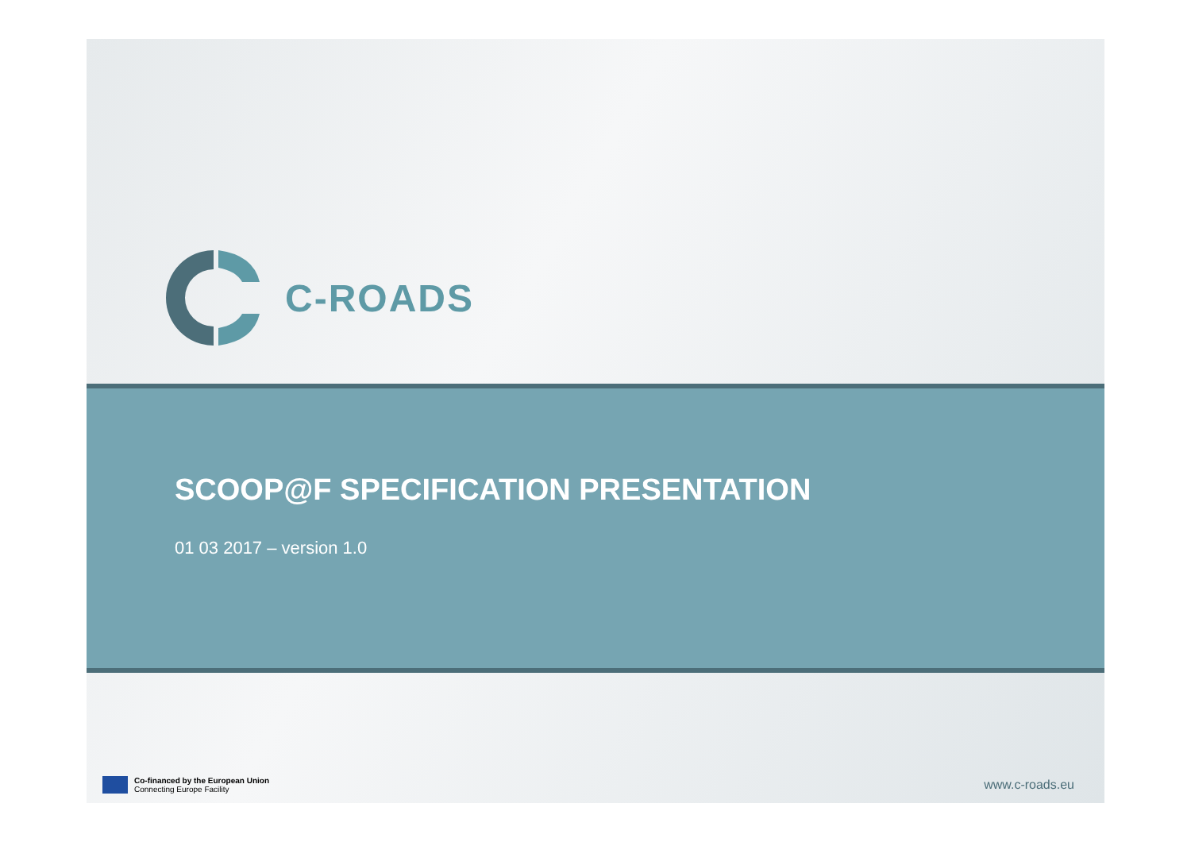C-ROADS
SCOOP@F SPECIFICATION PRESENTATION
01 03 2017 – version 1.0
Co-financed by the European Union
Connecting Europe Facility
www.c-roads.eu